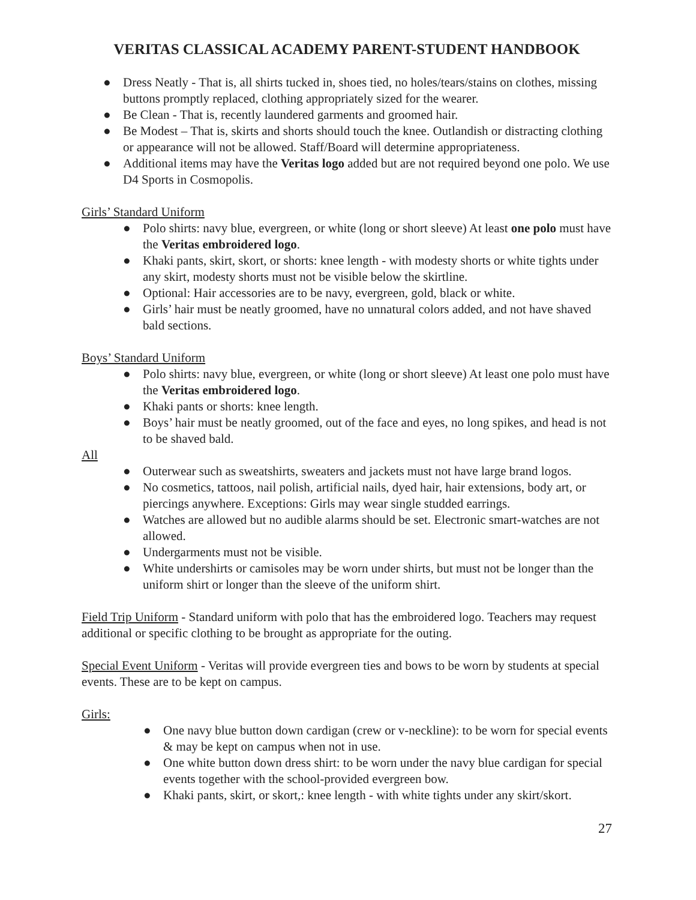VERITAS CLASSICAL ACADEMY PARENT-STUDENT HANDBOOK
● Dress Neatly - That is, all shirts tucked in, shoes tied, no holes/tears/stains on clothes, missing buttons promptly replaced, clothing appropriately sized for the wearer.
● Be Clean - That is, recently laundered garments and groomed hair.
● Be Modest – That is, skirts and shorts should touch the knee. Outlandish or distracting clothing or appearance will not be allowed. Staff/Board will determine appropriateness.
● Additional items may have the Veritas logo added but are not required beyond one polo. We use D4 Sports in Cosmopolis.
Girls’ Standard Uniform
● Polo shirts: navy blue, evergreen, or white (long or short sleeve) At least one polo must have the Veritas embroidered logo.
● Khaki pants, skirt, skort, or shorts: knee length - with modesty shorts or white tights under any skirt, modesty shorts must not be visible below the skirtline.
● Optional: Hair accessories are to be navy, evergreen, gold, black or white.
● Girls’ hair must be neatly groomed, have no unnatural colors added, and not have shaved bald sections.
Boys’ Standard Uniform
● Polo shirts: navy blue, evergreen, or white (long or short sleeve) At least one polo must have the Veritas embroidered logo.
● Khaki pants or shorts: knee length.
● Boys’ hair must be neatly groomed, out of the face and eyes, no long spikes, and head is not to be shaved bald.
All
● Outerwear such as sweatshirts, sweaters and jackets must not have large brand logos.
● No cosmetics, tattoos, nail polish, artificial nails, dyed hair, hair extensions, body art, or piercings anywhere. Exceptions: Girls may wear single studded earrings.
● Watches are allowed but no audible alarms should be set. Electronic smart-watches are not allowed.
● Undergarments must not be visible.
● White undershirts or camisoles may be worn under shirts, but must not be longer than the uniform shirt or longer than the sleeve of the uniform shirt.
Field Trip Uniform - Standard uniform with polo that has the embroidered logo. Teachers may request additional or specific clothing to be brought as appropriate for the outing.
Special Event Uniform - Veritas will provide evergreen ties and bows to be worn by students at special events. These are to be kept on campus.
Girls:
● One navy blue button down cardigan (crew or v-neckline): to be worn for special events & may be kept on campus when not in use.
● One white button down dress shirt: to be worn under the navy blue cardigan for special events together with the school-provided evergreen bow.
● Khaki pants, skirt, or skort,: knee length - with white tights under any skirt/skort.
27